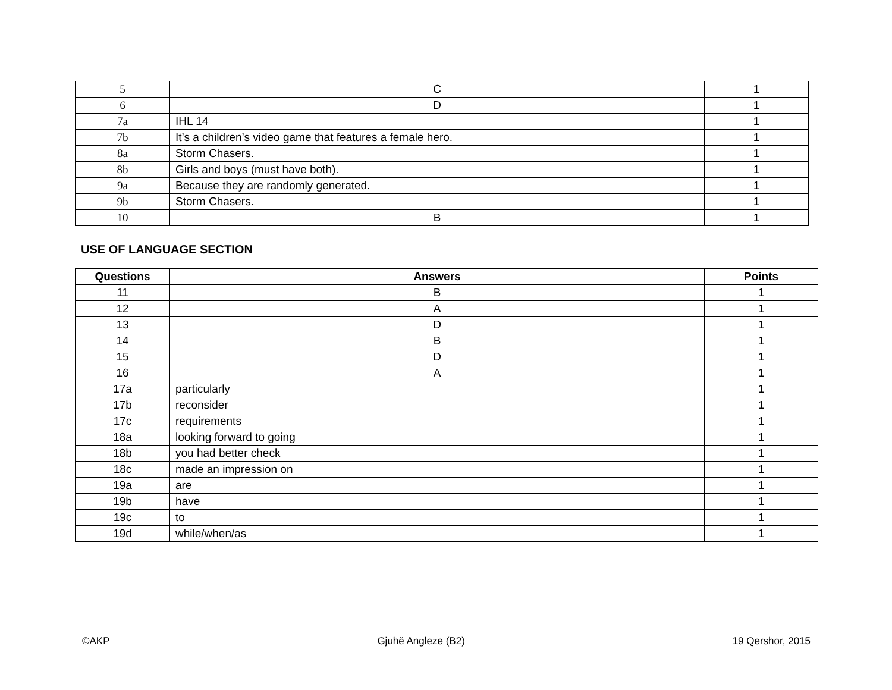| 5 | C | 1 |
| 6 | D | 1 |
| 7a | IHL 14 | 1 |
| 7b | It’s a children’s video game that features a female hero. | 1 |
| 8a | Storm Chasers. | 1 |
| 8b | Girls and boys (must have both). | 1 |
| 9a | Because they are randomly generated. | 1 |
| 9b | Storm Chasers. | 1 |
| 10 | B | 1 |
USE OF LANGUAGE SECTION
| Questions | Answers | Points |
| --- | --- | --- |
| 11 | B | 1 |
| 12 | A | 1 |
| 13 | D | 1 |
| 14 | B | 1 |
| 15 | D | 1 |
| 16 | A | 1 |
| 17a | particularly | 1 |
| 17b | reconsider | 1 |
| 17c | requirements | 1 |
| 18a | looking forward to going | 1 |
| 18b | you had better check | 1 |
| 18c | made an impression on | 1 |
| 19a | are | 1 |
| 19b | have | 1 |
| 19c | to | 1 |
| 19d | while/when/as | 1 |
©AKP Gjuhë Angleze (B2) 19 Qershor, 2015